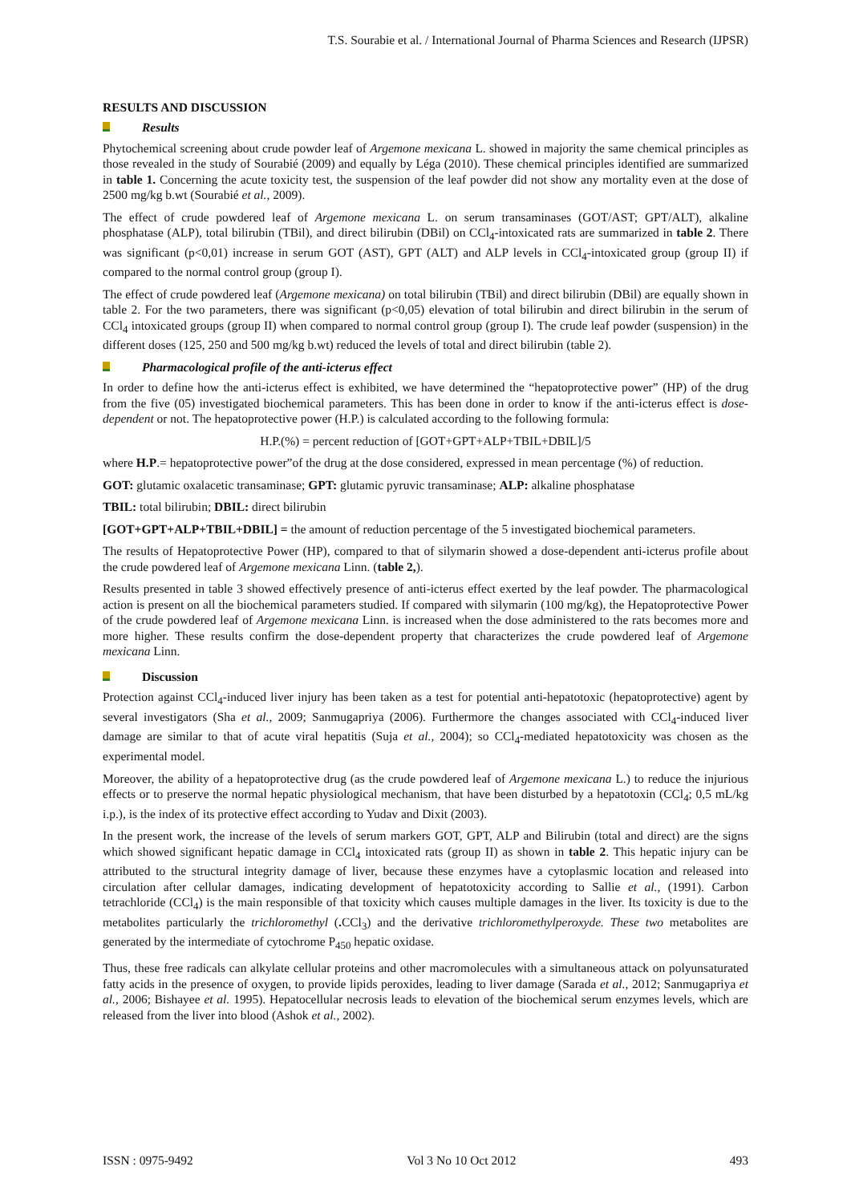T.S. Sourabie et al. / International Journal of Pharma Sciences and Research (IJPSR)
RESULTS AND DISCUSSION
Results
Phytochemical screening about crude powder leaf of Argemone mexicana L. showed in majority the same chemical principles as those revealed in the study of Sourabié (2009) and equally by Léga (2010). These chemical principles identified are summarized in table 1. Concerning the acute toxicity test, the suspension of the leaf powder did not show any mortality even at the dose of 2500 mg/kg b.wt (Sourabié et al., 2009).
The effect of crude powdered leaf of Argemone mexicana L. on serum transaminases (GOT/AST; GPT/ALT), alkaline phosphatase (ALP), total bilirubin (TBil), and direct bilirubin (DBil) on CCl<sub>4</sub>-intoxicated rats are summarized in table 2. There was significant (p<0,01) increase in serum GOT (AST), GPT (ALT) and ALP levels in CCl<sub>4</sub>-intoxicated group (group II) if compared to the normal control group (group I).
The effect of crude powdered leaf (Argemone mexicana) on total bilirubin (TBil) and direct bilirubin (DBil) are equally shown in table 2. For the two parameters, there was significant (p<0,05) elevation of total bilirubin and direct bilirubin in the serum of CCl<sub>4</sub> intoxicated groups (group II) when compared to normal control group (group I). The crude leaf powder (suspension) in the different doses (125, 250 and 500 mg/kg b.wt) reduced the levels of total and direct bilirubin (table 2).
Pharmacological profile of the anti-icterus effect
In order to define how the anti-icterus effect is exhibited, we have determined the “hepatoprotective power” (HP) of the drug from the five (05) investigated biochemical parameters. This has been done in order to know if the anti-icterus effect is dose-dependent or not. The hepatoprotective power (H.P.) is calculated according to the following formula:
H.P.(%) = percent reduction of [GOT+GPT+ALP+TBIL+DBIL]/5
where H.P.= hepatoprotective power”of the drug at the dose considered, expressed in mean percentage (%) of reduction.
GOT: glutamic oxalacetic transaminase; GPT: glutamic pyruvic transaminase; ALP: alkaline phosphatase
TBIL: total bilirubin; DBIL: direct bilirubin
[GOT+GPT+ALP+TBIL+DBIL] = the amount of reduction percentage of the 5 investigated biochemical parameters.
The results of Hepatoprotective Power (HP), compared to that of silymarin showed a dose-dependent anti-icterus profile about the crude powdered leaf of Argemone mexicana Linn. (table 2,).
Results presented in table 3 showed effectively presence of anti-icterus effect exerted by the leaf powder. The pharmacological action is present on all the biochemical parameters studied. If compared with silymarin (100 mg/kg), the Hepatoprotective Power of the crude powdered leaf of Argemone mexicana Linn. is increased when the dose administered to the rats becomes more and more higher. These results confirm the dose-dependent property that characterizes the crude powdered leaf of Argemone mexicana Linn.
Discussion
Protection against CCl<sub>4</sub>-induced liver injury has been taken as a test for potential anti-hepatotoxic (hepatoprotective) agent by several investigators (Sha et al., 2009; Sanmugapriya (2006). Furthermore the changes associated with CCl<sub>4</sub>-induced liver damage are similar to that of acute viral hepatitis (Suja et al., 2004); so CCl<sub>4</sub>-mediated hepatotoxicity was chosen as the experimental model.
Moreover, the ability of a hepatoprotective drug (as the crude powdered leaf of Argemone mexicana L.) to reduce the injurious effects or to preserve the normal hepatic physiological mechanism, that have been disturbed by a hepatotoxin (CCl<sub>4</sub>; 0,5 mL/kg i.p.), is the index of its protective effect according to Yudav and Dixit (2003).
In the present work, the increase of the levels of serum markers GOT, GPT, ALP and Bilirubin (total and direct) are the signs which showed significant hepatic damage in CCl<sub>4</sub> intoxicated rats (group II) as shown in table 2. This hepatic injury can be attributed to the structural integrity damage of liver, because these enzymes have a cytoplasmic location and released into circulation after cellular damages, indicating development of hepatotoxicity according to Sallie et al., (1991). Carbon tetrachloride (CCl<sub>4</sub>) is the main responsible of that toxicity which causes multiple damages in the liver. Its toxicity is due to the metabolites particularly the trichloromethyl (. CCl<sub>3</sub>) and the derivative trichloromethylperoxyde. These two metabolites are generated by the intermediate of cytochrome P<sub>450</sub> hepatic oxidase.
Thus, these free radicals can alkylate cellular proteins and other macromolecules with a simultaneous attack on polyunsaturated fatty acids in the presence of oxygen, to provide lipids peroxides, leading to liver damage (Sarada et al., 2012; Sanmugapriya et al., 2006; Bishayee et al. 1995). Hepatocellular necrosis leads to elevation of the biochemical serum enzymes levels, which are released from the liver into blood (Ashok et al., 2002).
ISSN : 0975-9492 Vol 3 No 10 Oct 2012 493